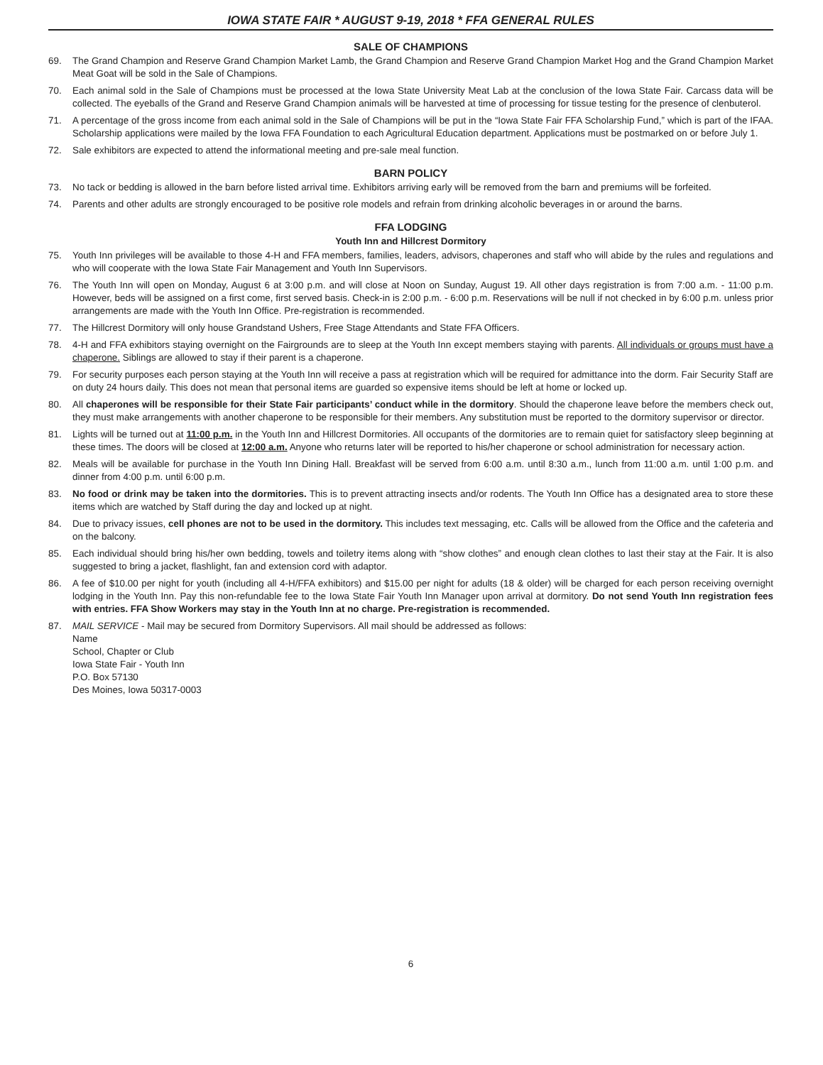IOWA STATE FAIR * AUGUST 9-19, 2018 * FFA GENERAL RULES
SALE OF CHAMPIONS
69. The Grand Champion and Reserve Grand Champion Market Lamb, the Grand Champion and Reserve Grand Champion Market Hog and the Grand Champion Market Meat Goat will be sold in the Sale of Champions.
70. Each animal sold in the Sale of Champions must be processed at the Iowa State University Meat Lab at the conclusion of the Iowa State Fair. Carcass data will be collected. The eyeballs of the Grand and Reserve Grand Champion animals will be harvested at time of processing for tissue testing for the presence of clenbuterol.
71. A percentage of the gross income from each animal sold in the Sale of Champions will be put in the “Iowa State Fair FFA Scholarship Fund,” which is part of the IFAA. Scholarship applications were mailed by the Iowa FFA Foundation to each Agricultural Education department. Applications must be postmarked on or before July 1.
72. Sale exhibitors are expected to attend the informational meeting and pre-sale meal function.
BARN POLICY
73. No tack or bedding is allowed in the barn before listed arrival time. Exhibitors arriving early will be removed from the barn and premiums will be forfeited.
74. Parents and other adults are strongly encouraged to be positive role models and refrain from drinking alcoholic beverages in or around the barns.
FFA LODGING
Youth Inn and Hillcrest Dormitory
75. Youth Inn privileges will be available to those 4-H and FFA members, families, leaders, advisors, chaperones and staff who will abide by the rules and regulations and who will cooperate with the Iowa State Fair Management and Youth Inn Supervisors.
76. The Youth Inn will open on Monday, August 6 at 3:00 p.m. and will close at Noon on Sunday, August 19. All other days registration is from 7:00 a.m. - 11:00 p.m. However, beds will be assigned on a first come, first served basis. Check-in is 2:00 p.m. - 6:00 p.m. Reservations will be null if not checked in by 6:00 p.m. unless prior arrangements are made with the Youth Inn Office. Pre-registration is recommended.
77. The Hillcrest Dormitory will only house Grandstand Ushers, Free Stage Attendants and State FFA Officers.
78. 4-H and FFA exhibitors staying overnight on the Fairgrounds are to sleep at the Youth Inn except members staying with parents. All individuals or groups must have a chaperone. Siblings are allowed to stay if their parent is a chaperone.
79. For security purposes each person staying at the Youth Inn will receive a pass at registration which will be required for admittance into the dorm. Fair Security Staff are on duty 24 hours daily. This does not mean that personal items are guarded so expensive items should be left at home or locked up.
80. All chaperones will be responsible for their State Fair participants’ conduct while in the dormitory. Should the chaperone leave before the members check out, they must make arrangements with another chaperone to be responsible for their members. Any substitution must be reported to the dormitory supervisor or director.
81. Lights will be turned out at 11:00 p.m. in the Youth Inn and Hillcrest Dormitories. All occupants of the dormitories are to remain quiet for satisfactory sleep beginning at these times. The doors will be closed at 12:00 a.m. Anyone who returns later will be reported to his/her chaperone or school administration for necessary action.
82. Meals will be available for purchase in the Youth Inn Dining Hall. Breakfast will be served from 6:00 a.m. until 8:30 a.m., lunch from 11:00 a.m. until 1:00 p.m. and dinner from 4:00 p.m. until 6:00 p.m.
83. No food or drink may be taken into the dormitories. This is to prevent attracting insects and/or rodents. The Youth Inn Office has a designated area to store these items which are watched by Staff during the day and locked up at night.
84. Due to privacy issues, cell phones are not to be used in the dormitory. This includes text messaging, etc. Calls will be allowed from the Office and the cafeteria and on the balcony.
85. Each individual should bring his/her own bedding, towels and toiletry items along with “show clothes” and enough clean clothes to last their stay at the Fair. It is also suggested to bring a jacket, flashlight, fan and extension cord with adaptor.
86. A fee of $10.00 per night for youth (including all 4-H/FFA exhibitors) and $15.00 per night for adults (18 & older) will be charged for each person receiving overnight lodging in the Youth Inn. Pay this non-refundable fee to the Iowa State Fair Youth Inn Manager upon arrival at dormitory. Do not send Youth Inn registration fees with entries. FFA Show Workers may stay in the Youth Inn at no charge. Pre-registration is recommended.
87. MAIL SERVICE - Mail may be secured from Dormitory Supervisors. All mail should be addressed as follows:
Name
School, Chapter or Club
Iowa State Fair - Youth Inn
P.O. Box 57130
Des Moines, Iowa 50317-0003
6